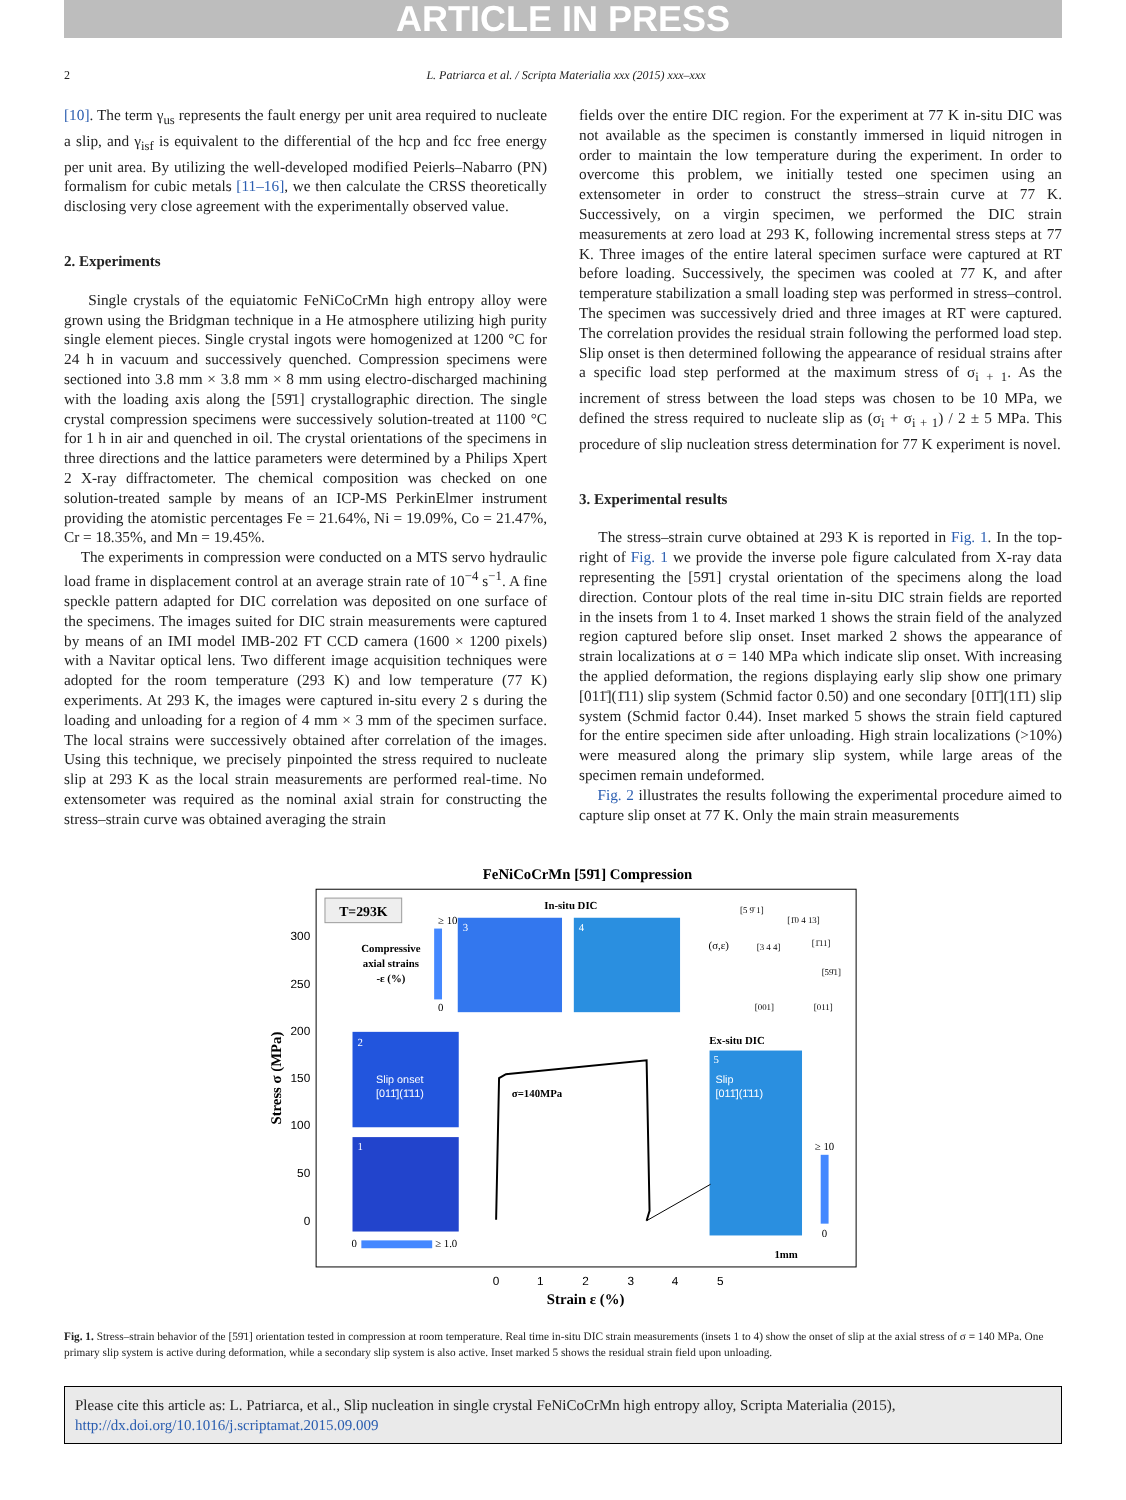ARTICLE IN PRESS
2 L. Patriarca et al. / Scripta Materialia xxx (2015) xxx–xxx
[10]. The term γ<sub>us</sub> represents the fault energy per unit area required to nucleate a slip, and γ<sub>isf</sub> is equivalent to the differential of the hcp and fcc free energy per unit area. By utilizing the well-developed modified Peierls–Nabarro (PN) formalism for cubic metals [11–16], we then calculate the CRSS theoretically disclosing very close agreement with the experimentally observed value.
2. Experiments
Single crystals of the equiatomic FeNiCoCrMn high entropy alloy were grown using the Bridgman technique in a He atmosphere utilizing high purity single element pieces. Single crystal ingots were homogenized at 1200 °C for 24 h in vacuum and successively quenched. Compression specimens were sectioned into 3.8 mm × 3.8 mm × 8 mm using electro-discharged machining with the loading axis along the [59̄1] crystallographic direction. The single crystal compression specimens were successively solution-treated at 1100 °C for 1 h in air and quenched in oil. The crystal orientations of the specimens in three directions and the lattice parameters were determined by a Philips Xpert 2 X-ray diffractometer. The chemical composition was checked on one solution-treated sample by means of an ICP-MS PerkinElmer instrument providing the atomistic percentages Fe = 21.64%, Ni = 19.09%, Co = 21.47%, Cr = 18.35%, and Mn = 19.45%.
The experiments in compression were conducted on a MTS servo hydraulic load frame in displacement control at an average strain rate of 10<sup>−4</sup> s<sup>−1</sup>. A fine speckle pattern adapted for DIC correlation was deposited on one surface of the specimens. The images suited for DIC strain measurements were captured by means of an IMI model IMB-202 FT CCD camera (1600 × 1200 pixels) with a Navitar optical lens. Two different image acquisition techniques were adopted for the room temperature (293 K) and low temperature (77 K) experiments. At 293 K, the images were captured in-situ every 2 s during the loading and unloading for a region of 4 mm × 3 mm of the specimen surface. The local strains were successively obtained after correlation of the images. Using this technique, we precisely pinpointed the stress required to nucleate slip at 293 K as the local strain measurements are performed real-time. No extensometer was required as the nominal axial strain for constructing the stress–strain curve was obtained averaging the strain
fields over the entire DIC region. For the experiment at 77 K in-situ DIC was not available as the specimen is constantly immersed in liquid nitrogen in order to maintain the low temperature during the experiment. In order to overcome this problem, we initially tested one specimen using an extensometer in order to construct the stress–strain curve at 77 K. Successively, on a virgin specimen, we performed the DIC strain measurements at zero load at 293 K, following incremental stress steps at 77 K. Three images of the entire lateral specimen surface were captured at RT before loading. Successively, the specimen was cooled at 77 K, and after temperature stabilization a small loading step was performed in stress–control. The specimen was successively dried and three images at RT were captured. The correlation provides the residual strain following the performed load step. Slip onset is then determined following the appearance of residual strains after a specific load step performed at the maximum stress of σ<sub>i + 1</sub>. As the increment of stress between the load steps was chosen to be 10 MPa, we defined the stress required to nucleate slip as (σ<sub>i</sub> + σ<sub>i + 1</sub>) / 2 ± 5 MPa. This procedure of slip nucleation stress determination for 77 K experiment is novel.
3. Experimental results
The stress–strain curve obtained at 293 K is reported in Fig. 1. In the top-right of Fig. 1 we provide the inverse pole figure calculated from X-ray data representing the [59̄1] crystal orientation of the specimens along the load direction. Contour plots of the real time in-situ DIC strain fields are reported in the insets from 1 to 4. Inset marked 1 shows the strain field of the analyzed region captured before slip onset. Inset marked 2 shows the appearance of strain localizations at σ = 140 MPa which indicate slip onset. With increasing the applied deformation, the regions displaying early slip show one primary [011̄](1̄11) slip system (Schmid factor 0.50) and one secondary [01̄1̄](11̄1) slip system (Schmid factor 0.44). Inset marked 5 shows the strain field captured for the entire specimen side after unloading. High strain localizations (>10%) were measured along the primary slip system, while large areas of the specimen remain undeformed.
Fig. 2 illustrates the results following the experimental procedure aimed to capture slip onset at 77 K. Only the main strain measurements
FeNiCoCrMn [59̄1] Compression
T=293K
Compressive
axial strains
-ε (%)
≥ 10
0
In-situ DIC
3
4
(σ,ε)
[5 9̄ 1]
[1̄0 4 13]
[3 4 4]
[1̄11]
[59̄1]
[001]
[011]
2
Slip onset
[011̄](1̄11)
1
0
≥ 1.0
Ex-situ DIC
5
Slip
[011̄](1̄11)
≥ 10
0
1mm
σ=140MPa
300
250
200
150
100
50
0
0
1
2
3
4
5
Strain ε (%)
Stress σ (MPa)
Fig. 1. Stress–strain behavior of the [59̄1] orientation tested in compression at room temperature. Real time in-situ DIC strain measurements (insets 1 to 4) show the onset of slip at the axial stress of σ = 140 MPa. One primary slip system is active during deformation, while a secondary slip system is also active. Inset marked 5 shows the residual strain field upon unloading.
Please cite this article as: L. Patriarca, et al., Slip nucleation in single crystal FeNiCoCrMn high entropy alloy, Scripta Materialia (2015), http://dx.doi.org/10.1016/j.scriptamat.2015.09.009